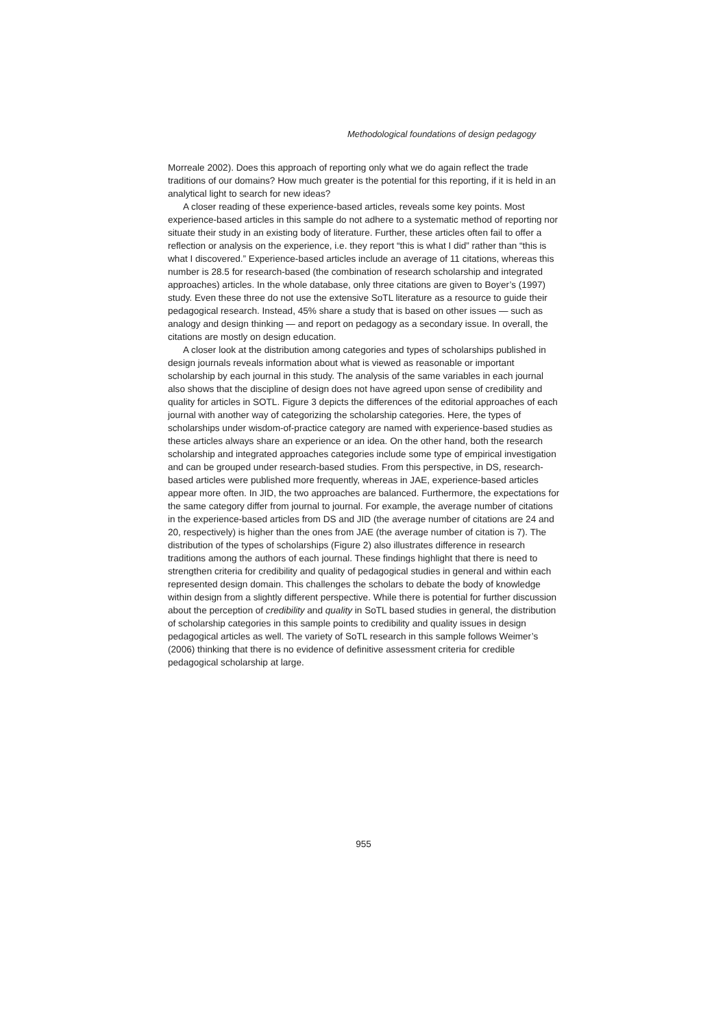Methodological foundations of design pedagogy
Morreale 2002). Does this approach of reporting only what we do again reflect the trade traditions of our domains? How much greater is the potential for this reporting, if it is held in an analytical light to search for new ideas?
A closer reading of these experience-based articles, reveals some key points. Most experience-based articles in this sample do not adhere to a systematic method of reporting nor situate their study in an existing body of literature. Further, these articles often fail to offer a reflection or analysis on the experience, i.e. they report “this is what I did” rather than “this is what I discovered.” Experience-based articles include an average of 11 citations, whereas this number is 28.5 for research-based (the combination of research scholarship and integrated approaches) articles. In the whole database, only three citations are given to Boyer’s (1997) study. Even these three do not use the extensive SoTL literature as a resource to guide their pedagogical research. Instead, 45% share a study that is based on other issues — such as analogy and design thinking — and report on pedagogy as a secondary issue. In overall, the citations are mostly on design education.
A closer look at the distribution among categories and types of scholarships published in design journals reveals information about what is viewed as reasonable or important scholarship by each journal in this study. The analysis of the same variables in each journal also shows that the discipline of design does not have agreed upon sense of credibility and quality for articles in SOTL. Figure 3 depicts the differences of the editorial approaches of each journal with another way of categorizing the scholarship categories. Here, the types of scholarships under wisdom-of-practice category are named with experience-based studies as these articles always share an experience or an idea. On the other hand, both the research scholarship and integrated approaches categories include some type of empirical investigation and can be grouped under research-based studies. From this perspective, in DS, research-based articles were published more frequently, whereas in JAE, experience-based articles appear more often. In JID, the two approaches are balanced. Furthermore, the expectations for the same category differ from journal to journal. For example, the average number of citations in the experience-based articles from DS and JID (the average number of citations are 24 and 20, respectively) is higher than the ones from JAE (the average number of citation is 7). The distribution of the types of scholarships (Figure 2) also illustrates difference in research traditions among the authors of each journal. These findings highlight that there is need to strengthen criteria for credibility and quality of pedagogical studies in general and within each represented design domain. This challenges the scholars to debate the body of knowledge within design from a slightly different perspective. While there is potential for further discussion about the perception of credibility and quality in SoTL based studies in general, the distribution of scholarship categories in this sample points to credibility and quality issues in design pedagogical articles as well. The variety of SoTL research in this sample follows Weimer’s (2006) thinking that there is no evidence of definitive assessment criteria for credible pedagogical scholarship at large.
955